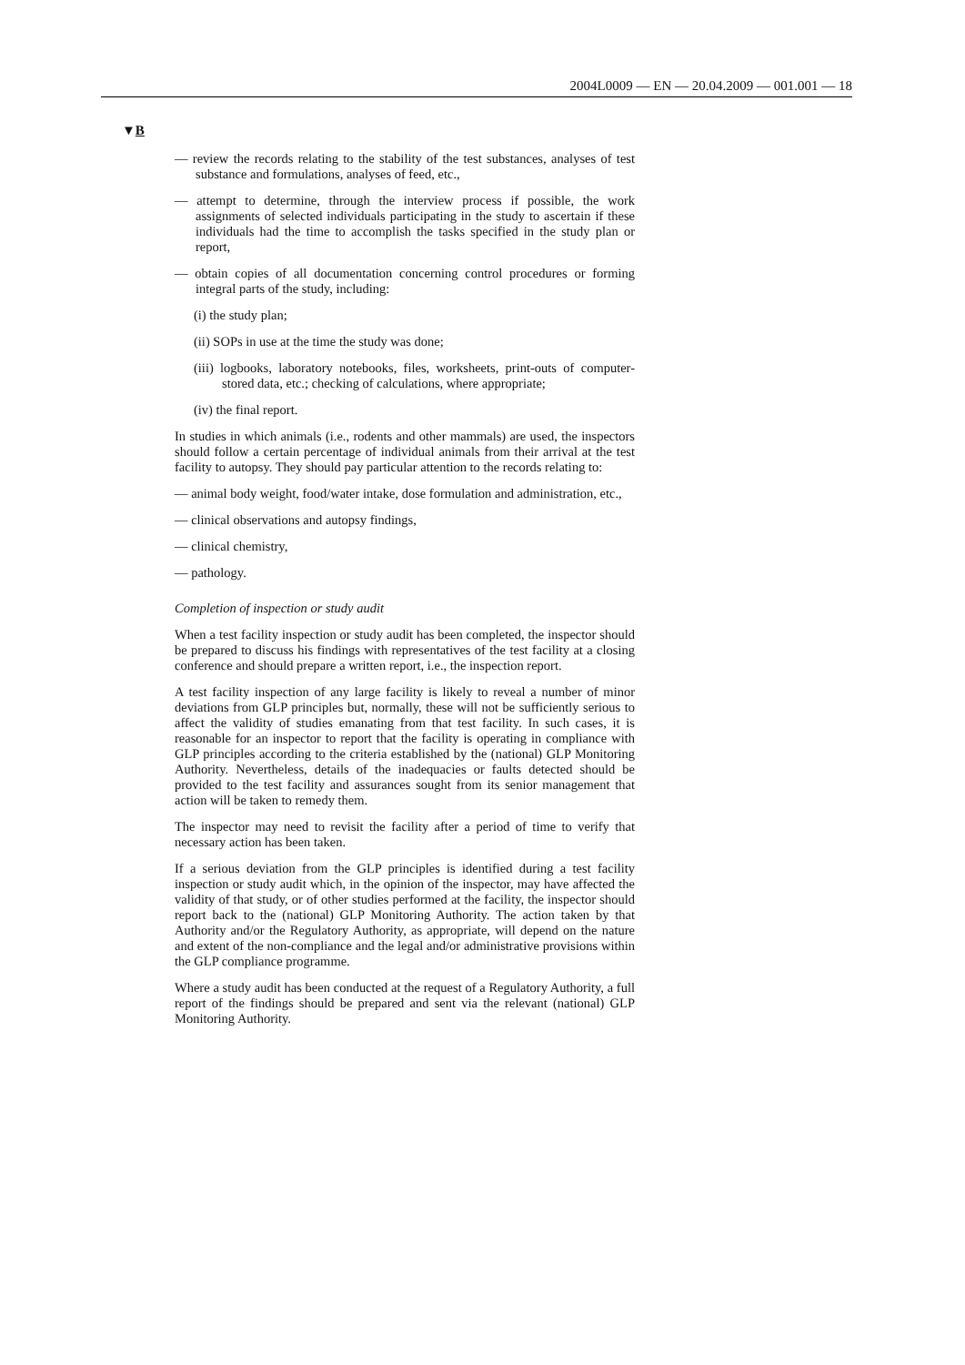2004L0009 — EN — 20.04.2009 — 001.001 — 18
▼B
— review the records relating to the stability of the test substances, analyses of test substance and formulations, analyses of feed, etc.,
— attempt to determine, through the interview process if possible, the work assignments of selected individuals participating in the study to ascertain if these individuals had the time to accomplish the tasks specified in the study plan or report,
— obtain copies of all documentation concerning control procedures or forming integral parts of the study, including:
(i) the study plan;
(ii) SOPs in use at the time the study was done;
(iii) logbooks, laboratory notebooks, files, worksheets, print-outs of computer-stored data, etc.; checking of calculations, where appropriate;
(iv) the final report.
In studies in which animals (i.e., rodents and other mammals) are used, the inspectors should follow a certain percentage of individual animals from their arrival at the test facility to autopsy. They should pay particular attention to the records relating to:
— animal body weight, food/water intake, dose formulation and administration, etc.,
— clinical observations and autopsy findings,
— clinical chemistry,
— pathology.
Completion of inspection or study audit
When a test facility inspection or study audit has been completed, the inspector should be prepared to discuss his findings with representatives of the test facility at a closing conference and should prepare a written report, i.e., the inspection report.
A test facility inspection of any large facility is likely to reveal a number of minor deviations from GLP principles but, normally, these will not be suffi­ciently serious to affect the validity of studies emanating from that test facility. In such cases, it is reasonable for an inspector to report that the facility is operating in compliance with GLP principles according to the criteria established by the (national) GLP Monitoring Authority. Nevertheless, details of the inade­quacies or faults detected should be provided to the test facility and assurances sought from its senior management that action will be taken to remedy them.
The inspector may need to revisit the facility after a period of time to verify that necessary action has been taken.
If a serious deviation from the GLP principles is identified during a test facility inspection or study audit which, in the opinion of the inspector, may have affected the validity of that study, or of other studies performed at the facility, the inspector should report back to the (national) GLP Monitoring Authority. The action taken by that Authority and/or the Regulatory Authority, as appropriate, will depend on the nature and extent of the non-compliance and the legal and/or administrative provisions within the GLP compliance programme.
Where a study audit has been conducted at the request of a Regulatory Authority, a full report of the findings should be prepared and sent via the relevant (national) GLP Monitoring Authority.